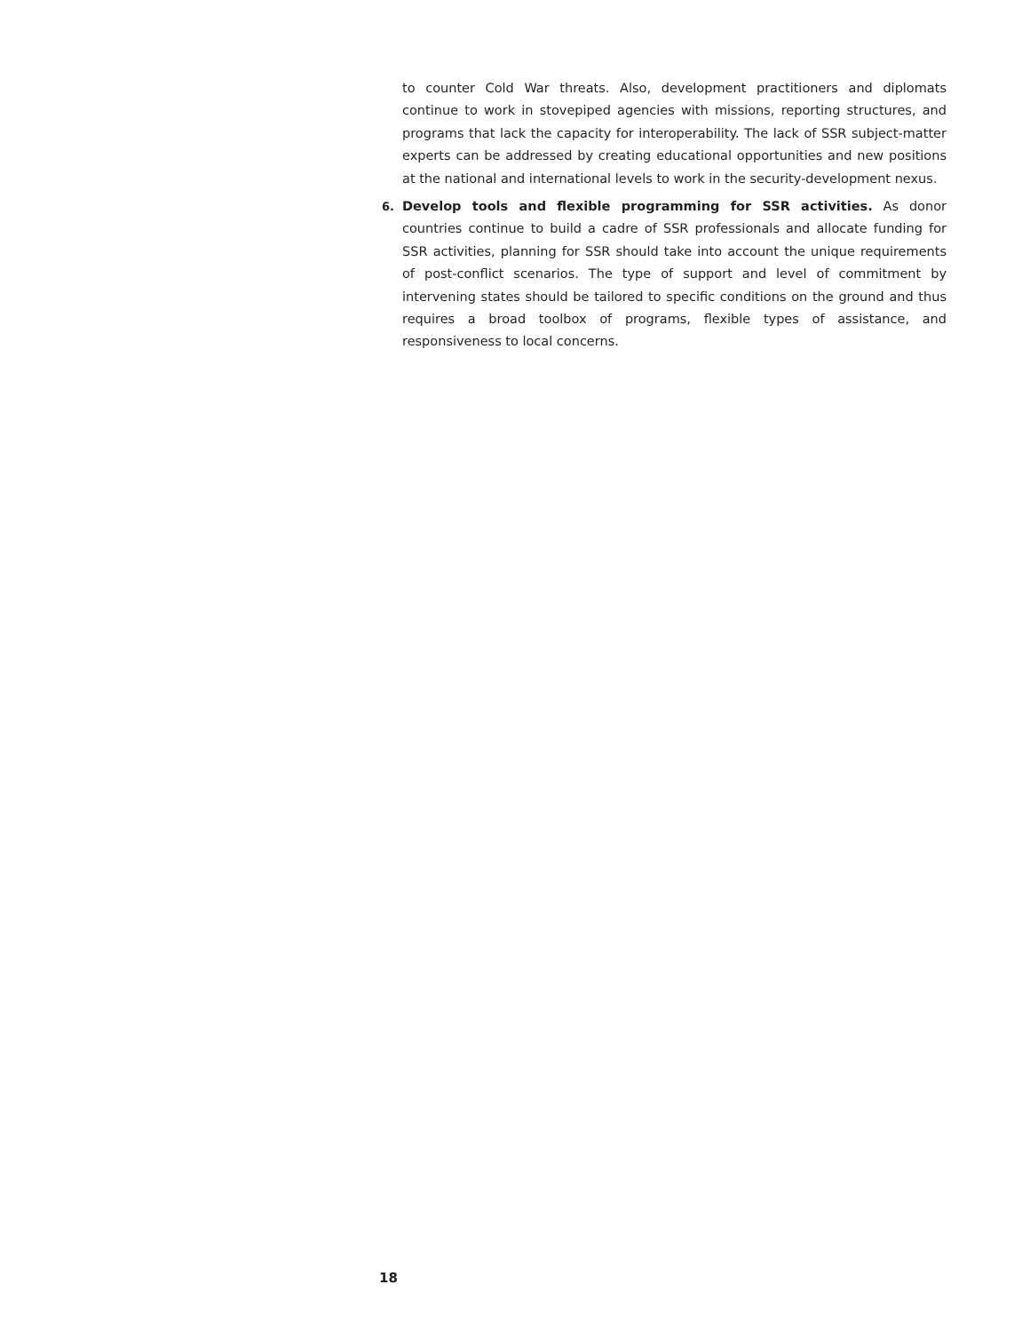to counter Cold War threats. Also, development practitioners and diplomats continue to work in stovepiped agencies with missions, reporting structures, and programs that lack the capacity for interoperability. The lack of SSR subject-matter experts can be addressed by creating educational opportunities and new positions at the national and international levels to work in the security-development nexus.
6. Develop tools and flexible programming for SSR activities. As donor countries continue to build a cadre of SSR professionals and allocate funding for SSR activities, planning for SSR should take into account the unique requirements of post-conflict scenarios. The type of support and level of commitment by intervening states should be tailored to specific conditions on the ground and thus requires a broad toolbox of programs, flexible types of assistance, and responsiveness to local concerns.
18